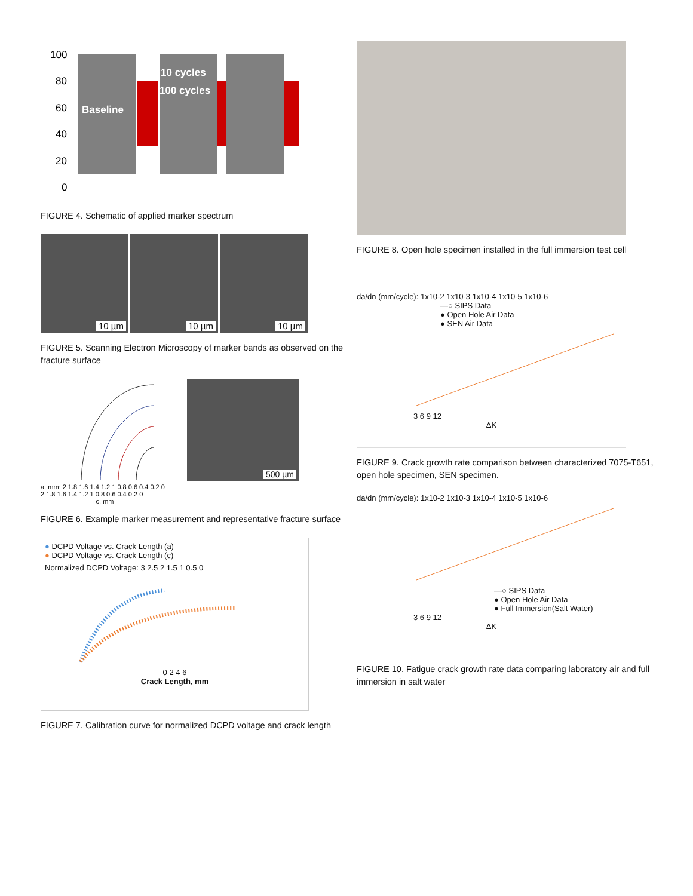100
80
60
40
20
0
Baseline
10 cycles
100 cycles
FIGURE 4. Schematic of applied marker spectrum
10 µm
10 µm
10 µm
FIGURE 5. Scanning Electron Microscopy of marker bands as observed on the fracture surface
a, mm: 2 1.8 1.6 1.4 1.2 1 0.8 0.6 0.4 0.2 0
2 1.8 1.6 1.4 1.2 1 0.8 0.6 0.4 0.2 0
c, mm
500 µm
FIGURE 6. Example marker measurement and representative fracture surface
● DCPD Voltage vs. Crack Length (a)
● DCPD Voltage vs. Crack Length (c)
Normalized DCPD Voltage: 3 2.5 2 1.5 1 0.5 0
0 2 4 6
Crack Length, mm
FIGURE 7. Calibration curve for normalized DCPD voltage and crack length
FIGURE 8. Open hole specimen installed in the full immersion test cell
da/dn (mm/cycle): 1x10-2 1x10-3 1x10-4 1x10-5 1x10-6
—○ SIPS Data
● Open Hole Air Data
● SEN Air Data
3 6 9 12
ΔK
FIGURE 9. Crack growth rate comparison between characterized 7075-T651, open hole specimen, SEN specimen.
da/dn (mm/cycle): 1x10-2 1x10-3 1x10-4 1x10-5 1x10-6
—○ SIPS Data
● Open Hole Air Data
● Full Immersion(Salt Water)
3 6 9 12
ΔK
FIGURE 10. Fatigue crack growth rate data comparing laboratory air and full immersion in salt water